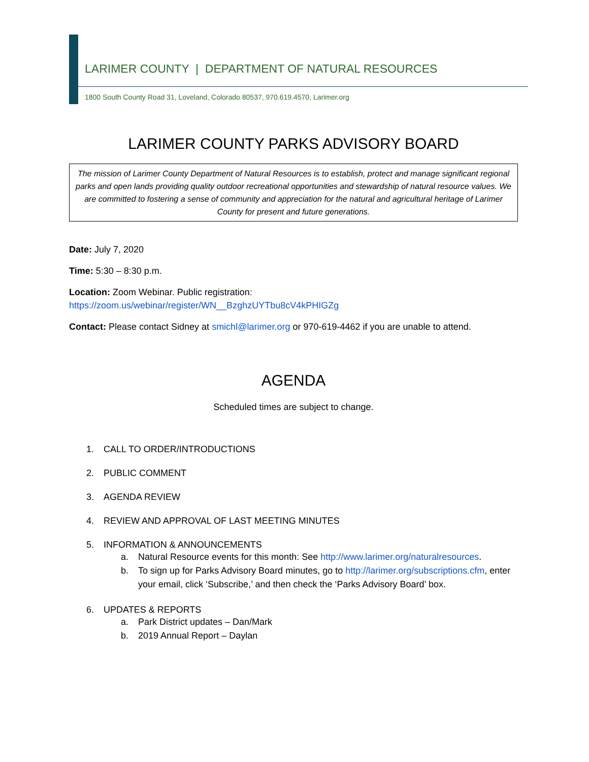LARIMER COUNTY | DEPARTMENT OF NATURAL RESOURCES
1800 South County Road 31, Loveland, Colorado 80537, 970.619.4570, Larimer.org
LARIMER COUNTY PARKS ADVISORY BOARD
The mission of Larimer County Department of Natural Resources is to establish, protect and manage significant regional parks and open lands providing quality outdoor recreational opportunities and stewardship of natural resource values. We are committed to fostering a sense of community and appreciation for the natural and agricultural heritage of Larimer County for present and future generations.
Date: July 7, 2020
Time: 5:30 – 8:30 p.m.
Location: Zoom Webinar. Public registration:
https://zoom.us/webinar/register/WN__BzghzUYTbu8cV4kPHIGZg
Contact: Please contact Sidney at smichl@larimer.org or 970-619-4462 if you are unable to attend.
AGENDA
Scheduled times are subject to change.
1. CALL TO ORDER/INTRODUCTIONS
2. PUBLIC COMMENT
3. AGENDA REVIEW
4. REVIEW AND APPROVAL OF LAST MEETING MINUTES
5. INFORMATION & ANNOUNCEMENTS
a. Natural Resource events for this month: See http://www.larimer.org/naturalresources.
b. To sign up for Parks Advisory Board minutes, go to http://larimer.org/subscriptions.cfm, enter your email, click ‘Subscribe,’ and then check the ‘Parks Advisory Board’ box.
6. UPDATES & REPORTS
a. Park District updates – Dan/Mark
b. 2019 Annual Report – Daylan